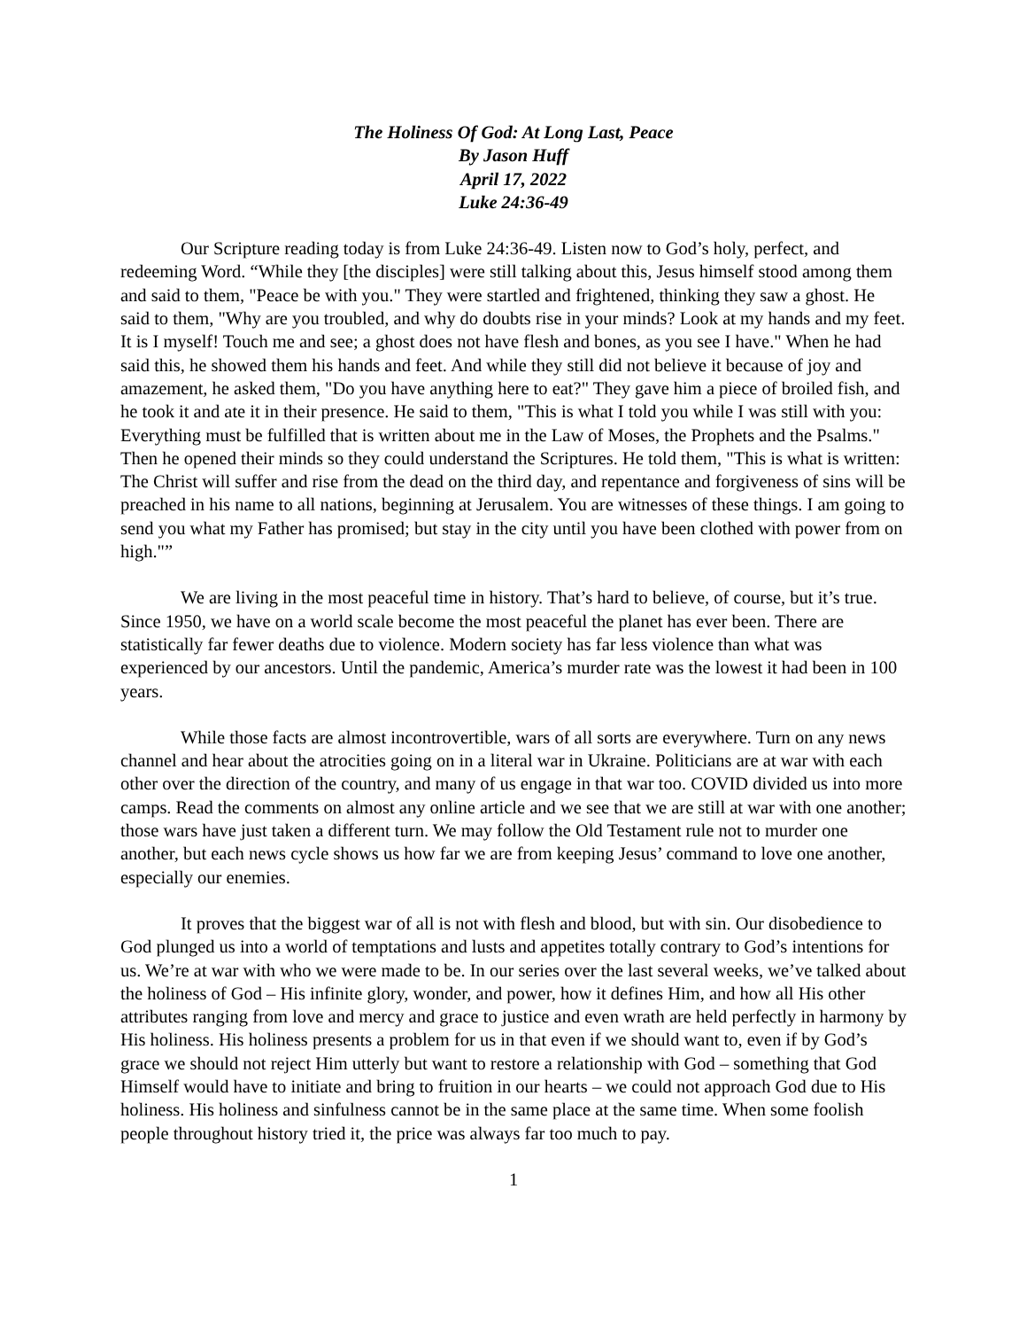The Holiness Of God: At Long Last, Peace
By Jason Huff
April 17, 2022
Luke 24:36-49
Our Scripture reading today is from Luke 24:36-49. Listen now to God’s holy, perfect, and redeeming Word. “While they [the disciples] were still talking about this, Jesus himself stood among them and said to them, "Peace be with you." They were startled and frightened, thinking they saw a ghost. He said to them, "Why are you troubled, and why do doubts rise in your minds? Look at my hands and my feet. It is I myself! Touch me and see; a ghost does not have flesh and bones, as you see I have." When he had said this, he showed them his hands and feet. And while they still did not believe it because of joy and amazement, he asked them, "Do you have anything here to eat?" They gave him a piece of broiled fish, and he took it and ate it in their presence. He said to them, "This is what I told you while I was still with you: Everything must be fulfilled that is written about me in the Law of Moses, the Prophets and the Psalms." Then he opened their minds so they could understand the Scriptures. He told them, "This is what is written: The Christ will suffer and rise from the dead on the third day, and repentance and forgiveness of sins will be preached in his name to all nations, beginning at Jerusalem. You are witnesses of these things. I am going to send you what my Father has promised; but stay in the city until you have been clothed with power from on high."”
We are living in the most peaceful time in history. That’s hard to believe, of course, but it’s true. Since 1950, we have on a world scale become the most peaceful the planet has ever been. There are statistically far fewer deaths due to violence. Modern society has far less violence than what was experienced by our ancestors. Until the pandemic, America’s murder rate was the lowest it had been in 100 years.
While those facts are almost incontrovertible, wars of all sorts are everywhere. Turn on any news channel and hear about the atrocities going on in a literal war in Ukraine. Politicians are at war with each other over the direction of the country, and many of us engage in that war too. COVID divided us into more camps. Read the comments on almost any online article and we see that we are still at war with one another; those wars have just taken a different turn. We may follow the Old Testament rule not to murder one another, but each news cycle shows us how far we are from keeping Jesus’ command to love one another, especially our enemies.
It proves that the biggest war of all is not with flesh and blood, but with sin. Our disobedience to God plunged us into a world of temptations and lusts and appetites totally contrary to God’s intentions for us. We’re at war with who we were made to be. In our series over the last several weeks, we’ve talked about the holiness of God – His infinite glory, wonder, and power, how it defines Him, and how all His other attributes ranging from love and mercy and grace to justice and even wrath are held perfectly in harmony by His holiness. His holiness presents a problem for us in that even if we should want to, even if by God’s grace we should not reject Him utterly but want to restore a relationship with God – something that God Himself would have to initiate and bring to fruition in our hearts – we could not approach God due to His holiness. His holiness and sinfulness cannot be in the same place at the same time. When some foolish people throughout history tried it, the price was always far too much to pay.
1